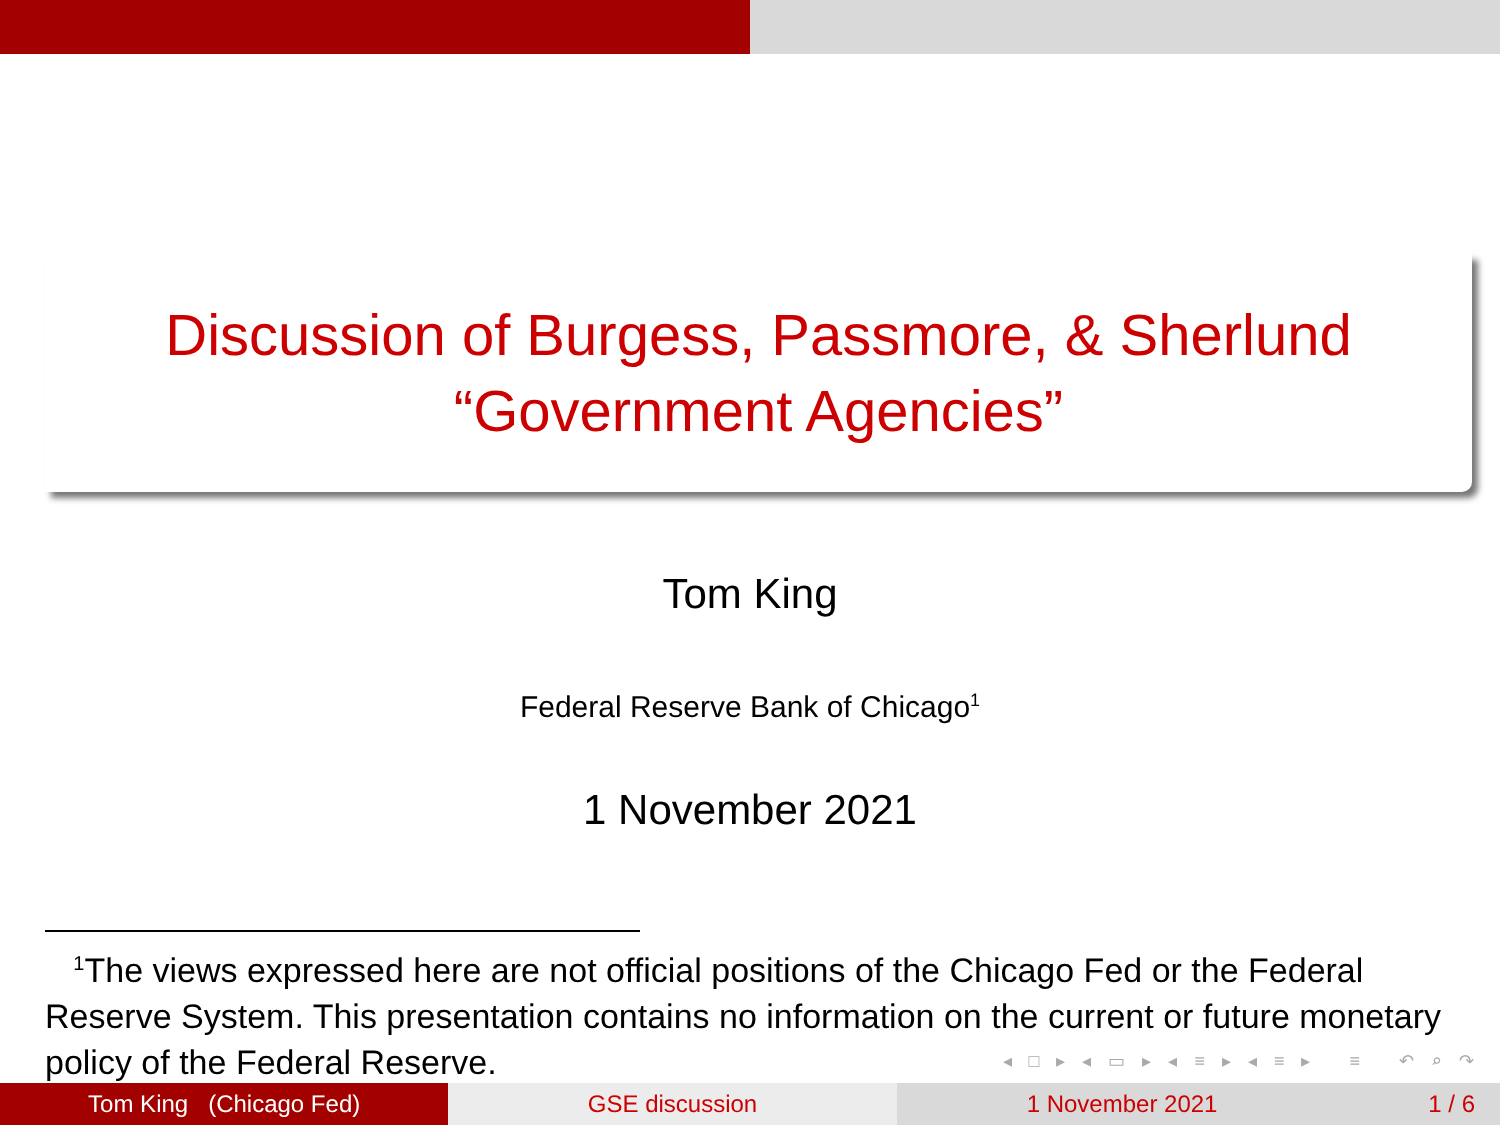Discussion of Burgess, Passmore, & Sherlund
“Government Agencies”
Tom King
Federal Reserve Bank of Chicago<sup>1</sup>
1 November 2021
<sup>1</sup> The views expressed here are not official positions of the Chicago Fed or the Federal Reserve System. This presentation contains no information on the current or future monetary policy of the Federal Reserve.
◂ □ ▸ ◂ ▭ ▸ ◂ ≡ ▸ ◂ ≡ ▸ ≡ ↶ ⌕ ↷
Tom King (Chicago Fed) GSE discussion 1 November 2021 1 / 6